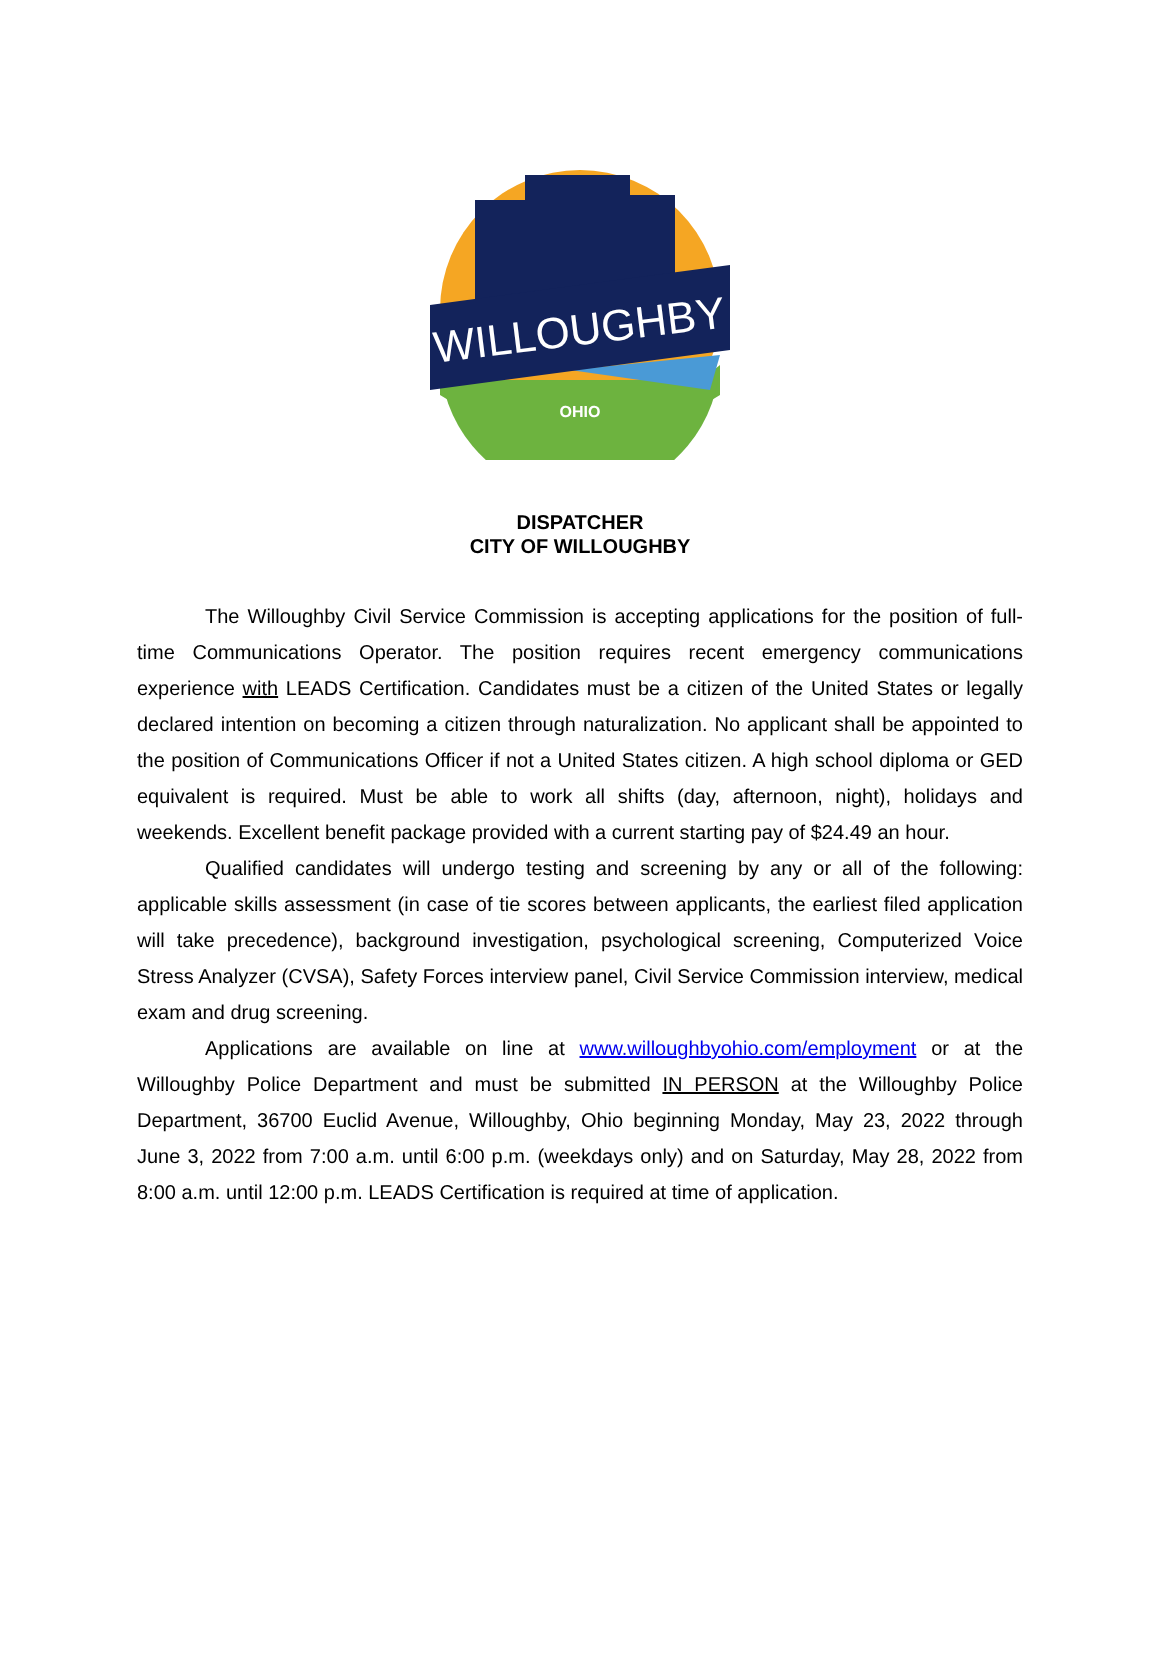WILLOUGHBY
OHIO
DISPATCHER
CITY OF WILLOUGHBY
The Willoughby Civil Service Commission is accepting applications for the position of full-time Communications Operator. The position requires recent emergency communications experience with LEADS Certification. Candidates must be a citizen of the United States or legally declared intention on becoming a citizen through naturalization. No applicant shall be appointed to the position of Communications Officer if not a United States citizen. A high school diploma or GED equivalent is required. Must be able to work all shifts (day, afternoon, night), holidays and weekends. Excellent benefit package provided with a current starting pay of $24.49 an hour.
Qualified candidates will undergo testing and screening by any or all of the following: applicable skills assessment (in case of tie scores between applicants, the earliest filed application will take precedence), background investigation, psychological screening, Computerized Voice Stress Analyzer (CVSA), Safety Forces interview panel, Civil Service Commission interview, medical exam and drug screening.
Applications are available on line at www.willoughbyohio.com/employment or at the Willoughby Police Department and must be submitted IN PERSON at the Willoughby Police Department, 36700 Euclid Avenue, Willoughby, Ohio beginning Monday, May 23, 2022 through June 3, 2022 from 7:00 a.m. until 6:00 p.m. (weekdays only) and on Saturday, May 28, 2022 from 8:00 a.m. until 12:00 p.m. LEADS Certification is required at time of application.